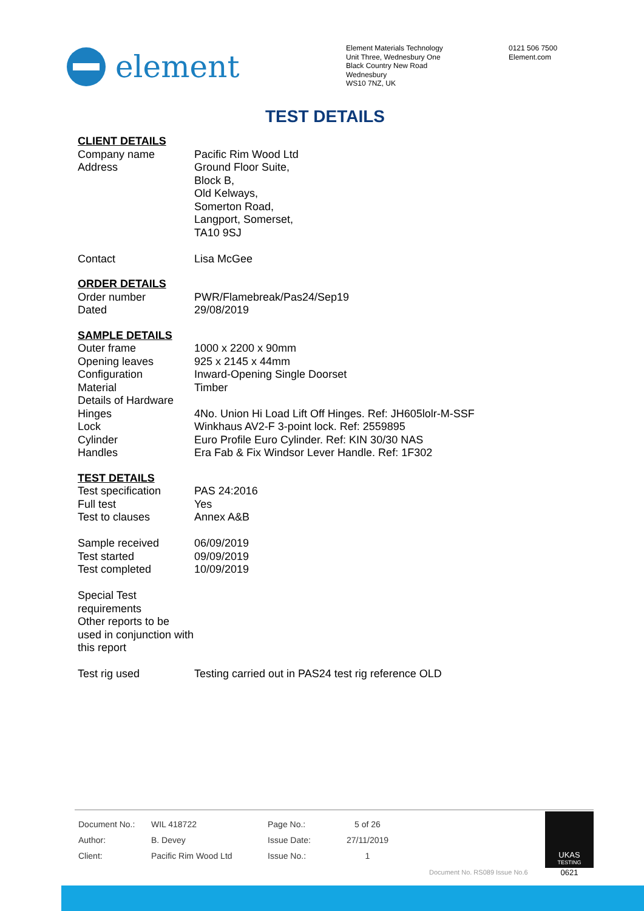element
Element Materials Technology
Unit Three, Wednesbury One
Black Country New Road
Wednesbury
WS10 7NZ, UK
0121 506 7500
Element.com
TEST DETAILS
CLIENT DETAILS
| Company name | Pacific Rim Wood Ltd |
| Address | Ground Floor Suite, Block B, Old Kelways, Somerton Road, Langport, Somerset, TA10 9SJ |
| Contact | Lisa McGee |
ORDER DETAILS
| Order number | PWR/Flamebreak/Pas24/Sep19 |
| Dated | 29/08/2019 |
SAMPLE DETAILS
| Outer frame | 1000 x 2200 x 90mm |
| Opening leaves | 925 x 2145 x 44mm |
| Configuration | Inward-Opening Single Doorset |
| Material | Timber |
| Details of Hardware | |
| Hinges | 4No. Union Hi Load Lift Off Hinges. Ref: JH605lolr-M-SSF |
| Lock | Winkhaus AV2-F 3-point lock. Ref: 2559895 |
| Cylinder | Euro Profile Euro Cylinder. Ref: KIN 30/30 NAS |
| Handles | Era Fab & Fix Windsor Lever Handle. Ref: 1F302 |
TEST DETAILS
| Test specification | PAS 24:2016 |
| Full test | Yes |
| Test to clauses | Annex A&B |
| Sample received | 06/09/2019 |
| Test started | 09/09/2019 |
| Test completed | 10/09/2019 |
| Special Test requirements | |
| Other reports to be used in conjunction with this report | |
| Test rig used | Testing carried out in PAS24 test rig reference OLD |
| Document No.: | WIL 418722 | Page No.: | 5 of 26 |
| Author: | B. Devey | Issue Date: | 27/11/2019 |
| Client: | Pacific Rim Wood Ltd | Issue No.: | 1 |
Document No. RS089 Issue No.6
UKAS
TESTING
0621